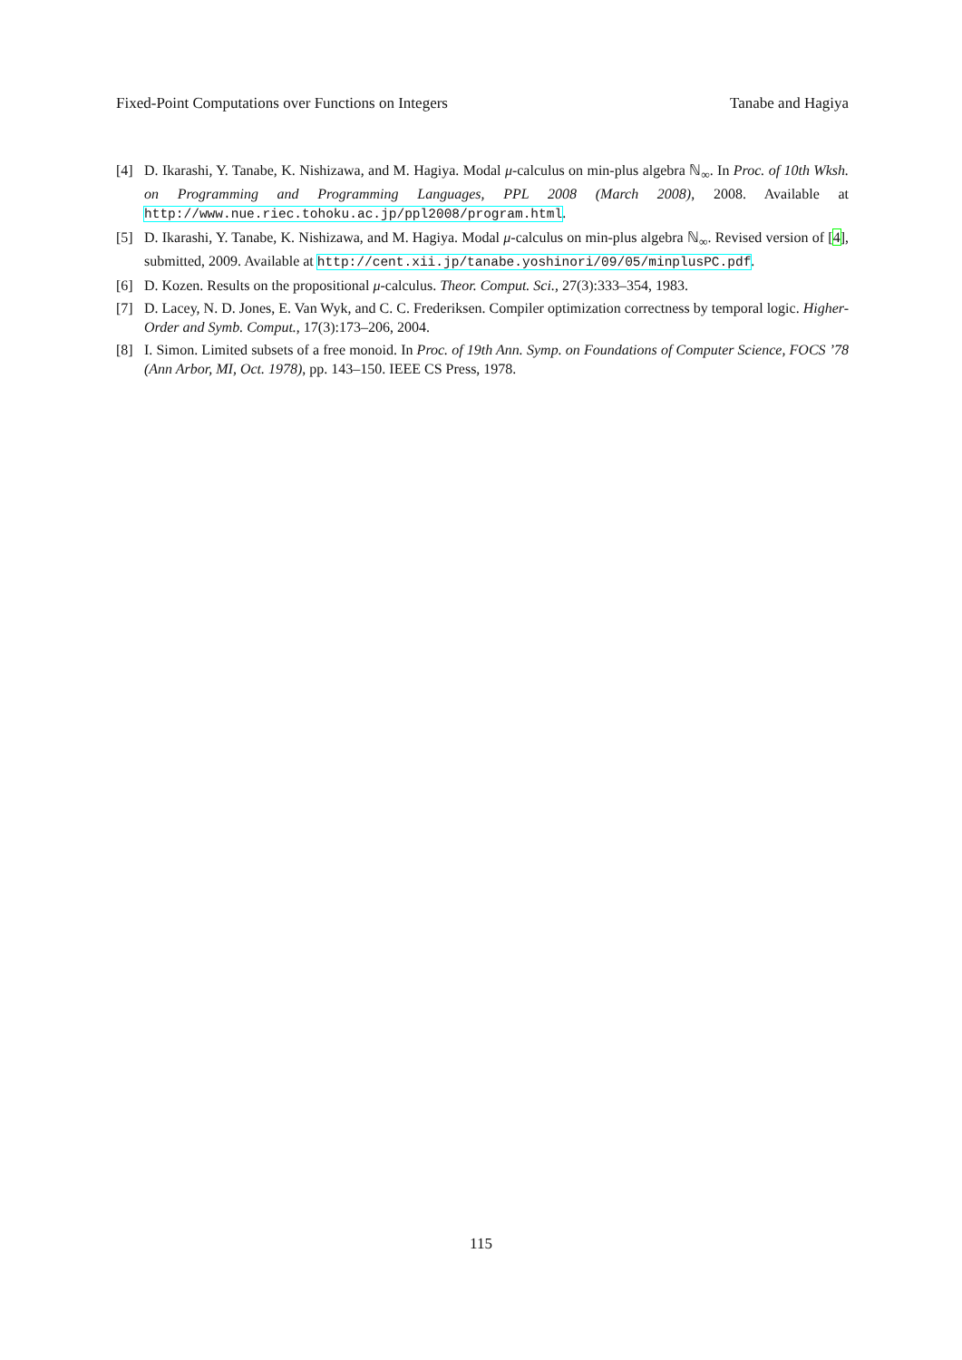Fixed-Point Computations over Functions on Integers Tanabe and Hagiya
[4] D. Ikarashi, Y. Tanabe, K. Nishizawa, and M. Hagiya. Modal μ-calculus on min-plus algebra ℕ<sub>∞</sub>. In Proc. of 10th Wksh. on Programming and Programming Languages, PPL 2008 (March 2008), 2008. Available at http://www.nue.riec.tohoku.ac.jp/ppl2008/program.html.
[5] D. Ikarashi, Y. Tanabe, K. Nishizawa, and M. Hagiya. Modal μ-calculus on min-plus algebra ℕ<sub>∞</sub>. Revised version of [4], submitted, 2009. Available at http://cent.xii.jp/tanabe.yoshinori/09/05/minplusPC.pdf.
[6] D. Kozen. Results on the propositional μ-calculus. Theor. Comput. Sci., 27(3):333–354, 1983.
[7] D. Lacey, N. D. Jones, E. Van Wyk, and C. C. Frederiksen. Compiler optimization correctness by temporal logic. Higher-Order and Symb. Comput., 17(3):173–206, 2004.
[8] I. Simon. Limited subsets of a free monoid. In Proc. of 19th Ann. Symp. on Foundations of Computer Science, FOCS ’78 (Ann Arbor, MI, Oct. 1978), pp. 143–150. IEEE CS Press, 1978.
115